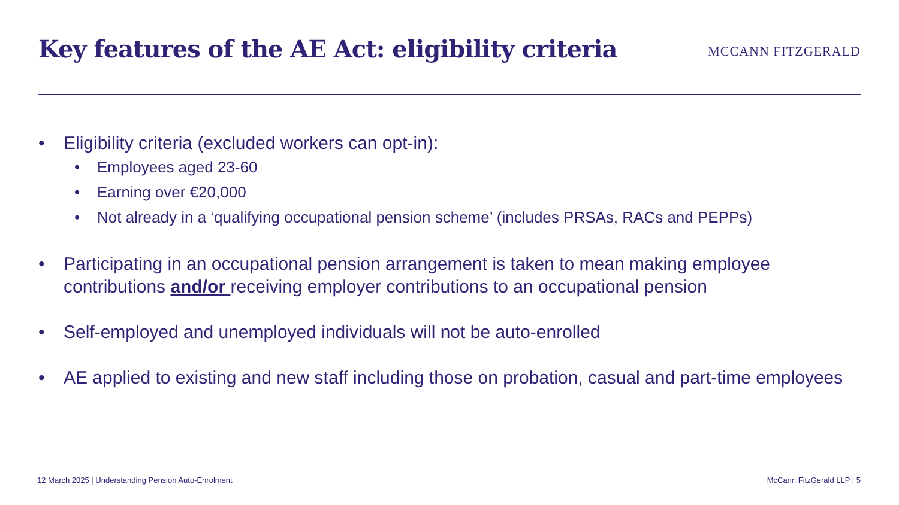Key features of the AE Act: eligibility criteria
MCCANN FITZGERALD
• Eligibility criteria (excluded workers can opt-in):
• Employees aged 23-60
• Earning over €20,000
• Not already in a ‘qualifying occupational pension scheme’ (includes PRSAs, RACs and PEPPs)
• Participating in an occupational pension arrangement is taken to mean making employee contributions and/or receiving employer contributions to an occupational pension
• Self-employed and unemployed individuals will not be auto-enrolled
• AE applied to existing and new staff including those on probation, casual and part-time employees
12 March 2025 | Understanding Pension Auto-Enrolment McCann FitzGerald LLP | 5